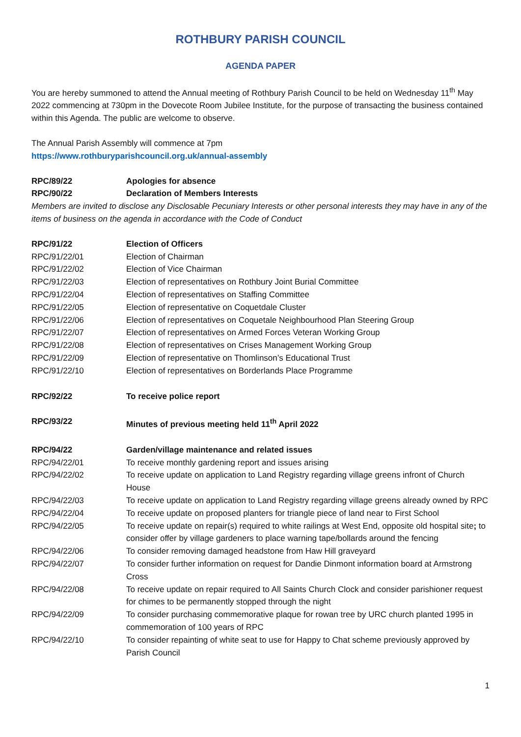ROTHBURY PARISH COUNCIL
AGENDA PAPER
You are hereby summoned to attend the Annual meeting of Rothbury Parish Council to be held on Wednesday 11<sup>th</sup> May 2022 commencing at 730pm in the Dovecote Room Jubilee Institute, for the purpose of transacting the business contained within this Agenda. The public are welcome to observe.
The Annual Parish Assembly will commence at 7pm
https://www.rothburyparishcouncil.org.uk/annual-assembly
RPC/89/22 Apologies for absence
RPC/90/22 Declaration of Members Interests
Members are invited to disclose any Disclosable Pecuniary Interests or other personal interests they may have in any of the items of business on the agenda in accordance with the Code of Conduct
RPC/91/22 Election of Officers
RPC/91/22/01 Election of Chairman
RPC/91/22/02 Election of Vice Chairman
RPC/91/22/03 Election of representatives on Rothbury Joint Burial Committee
RPC/91/22/04 Election of representatives on Staffing Committee
RPC/91/22/05 Election of representative on Coquetdale Cluster
RPC/91/22/06 Election of representatives on Coquetale Neighbourhood Plan Steering Group
RPC/91/22/07 Election of representatives on Armed Forces Veteran Working Group
RPC/91/22/08 Election of representatives on Crises Management Working Group
RPC/91/22/09 Election of representative on Thomlinson’s Educational Trust
RPC/91/22/10 Election of representatives on Borderlands Place Programme
RPC/92/22 To receive police report
RPC/93/22 Minutes of previous meeting held 11<sup>th</sup> April 2022
RPC/94/22 Garden/village maintenance and related issues
RPC/94/22/01 To receive monthly gardening report and issues arising
RPC/94/22/02 To receive update on application to Land Registry regarding village greens infront of Church House
RPC/94/22/03 To receive update on application to Land Registry regarding village greens already owned by RPC
RPC/94/22/04 To receive update on proposed planters for triangle piece of land near to First School
RPC/94/22/05 To receive update on repair(s) required to white railings at West End, opposite old hospital site; to consider offer by village gardeners to place warning tape/bollards around the fencing
RPC/94/22/06 To consider removing damaged headstone from Haw Hill graveyard
RPC/94/22/07 To consider further information on request for Dandie Dinmont information board at Armstrong Cross
RPC/94/22/08 To receive update on repair required to All Saints Church Clock and consider parishioner request for chimes to be permanently stopped through the night
RPC/94/22/09 To consider purchasing commemorative plaque for rowan tree by URC church planted 1995 in commemoration of 100 years of RPC
RPC/94/22/10 To consider repainting of white seat to use for Happy to Chat scheme previously approved by Parish Council
1